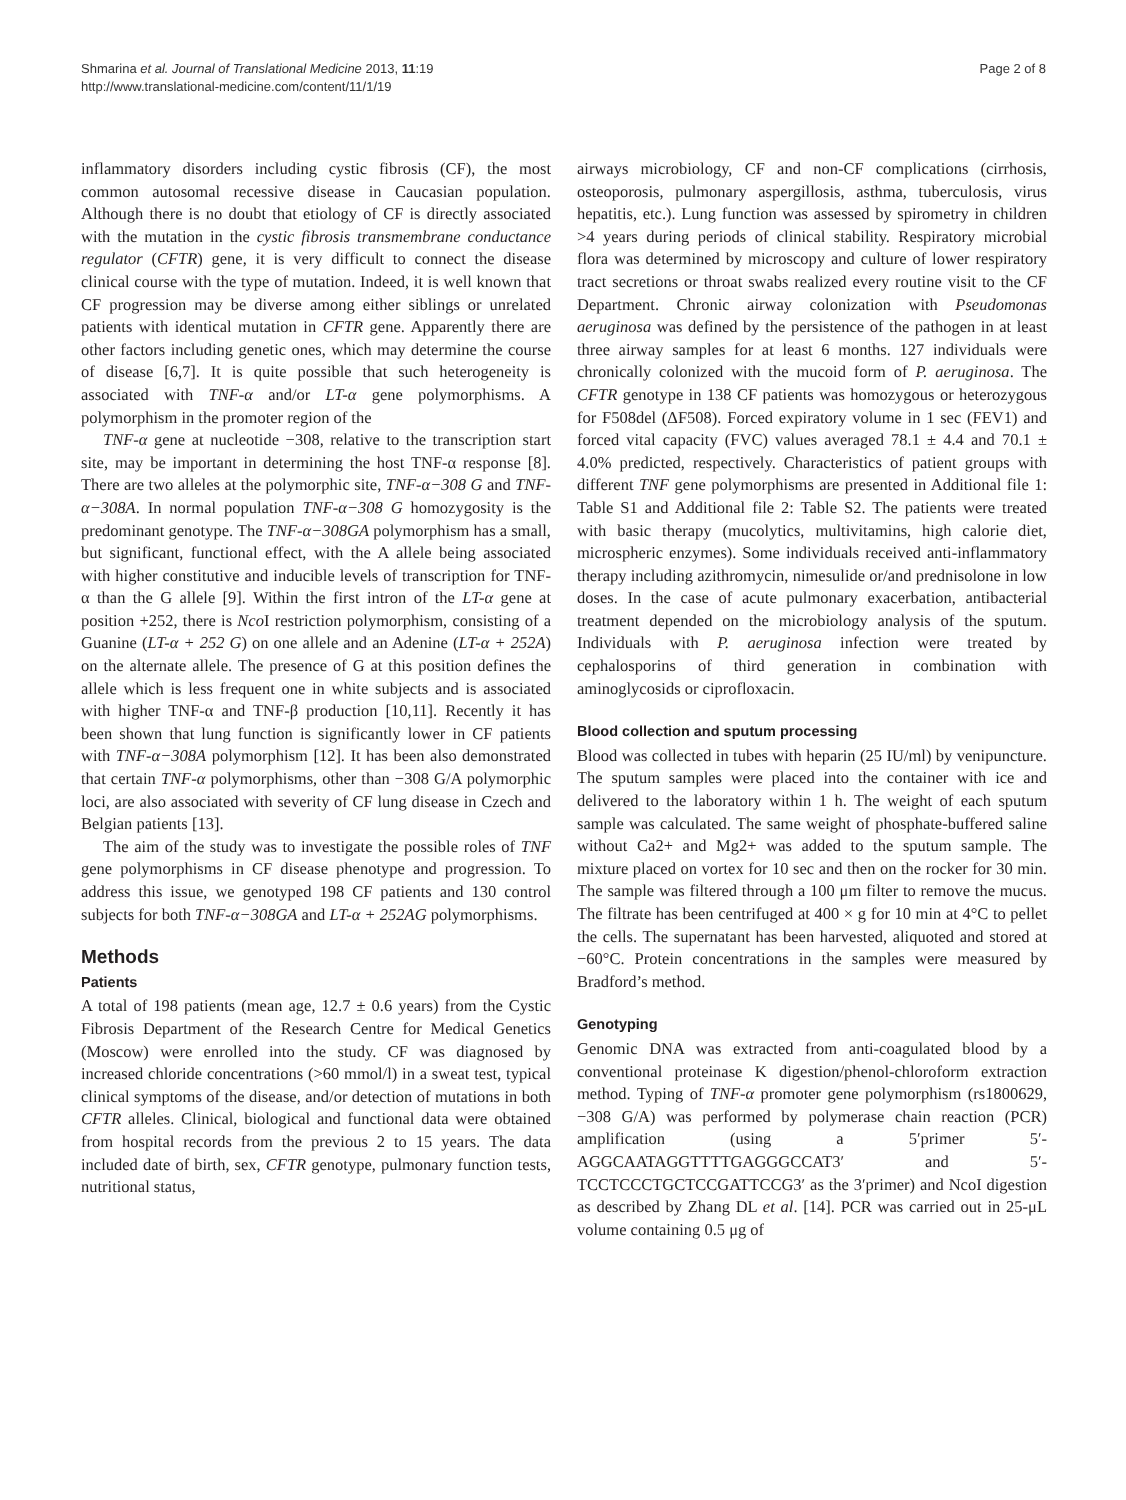Shmarina et al. Journal of Translational Medicine 2013, 11:19
http://www.translational-medicine.com/content/11/1/19
Page 2 of 8
inflammatory disorders including cystic fibrosis (CF), the most common autosomal recessive disease in Caucasian population. Although there is no doubt that etiology of CF is directly associated with the mutation in the cystic fibrosis transmembrane conductance regulator (CFTR) gene, it is very difficult to connect the disease clinical course with the type of mutation. Indeed, it is well known that CF progression may be diverse among either siblings or unrelated patients with identical mutation in CFTR gene. Apparently there are other factors including genetic ones, which may determine the course of disease [6,7]. It is quite possible that such heterogeneity is associated with TNF-α and/or LT-α gene polymorphisms. A polymorphism in the promoter region of the
TNF-α gene at nucleotide −308, relative to the transcription start site, may be important in determining the host TNF-α response [8]. There are two alleles at the polymorphic site, TNF-α−308 G and TNF-α−308A. In normal population TNF-α−308 G homozygosity is the predominant genotype. The TNF-α−308GA polymorphism has a small, but significant, functional effect, with the A allele being associated with higher constitutive and inducible levels of transcription for TNF-α than the G allele [9]. Within the first intron of the LT-α gene at position +252, there is Nco I restriction polymorphism, consisting of a Guanine (LT-α + 252 G) on one allele and an Adenine (LT-α + 252A) on the alternate allele. The presence of G at this position defines the allele which is less frequent one in white subjects and is associated with higher TNF-α and TNF-β production [10,11]. Recently it has been shown that lung function is significantly lower in CF patients with TNF-α−308A polymorphism [12]. It has been also demonstrated that certain TNF-α polymorphisms, other than −308 G/A polymorphic loci, are also associated with severity of CF lung disease in Czech and Belgian patients [13].
The aim of the study was to investigate the possible roles of TNF gene polymorphisms in CF disease phenotype and progression. To address this issue, we genotyped 198 CF patients and 130 control subjects for both TNF-α−308GA and LT-α + 252AG polymorphisms.
Methods
Patients
A total of 198 patients (mean age, 12.7 ± 0.6 years) from the Cystic Fibrosis Department of the Research Centre for Medical Genetics (Moscow) were enrolled into the study. CF was diagnosed by increased chloride concentrations (>60 mmol/l) in a sweat test, typical clinical symptoms of the disease, and/or detection of mutations in both CFTR alleles. Clinical, biological and functional data were obtained from hospital records from the previous 2 to 15 years. The data included date of birth, sex, CFTR genotype, pulmonary function tests, nutritional status,
airways microbiology, CF and non-CF complications (cirrhosis, osteoporosis, pulmonary aspergillosis, asthma, tuberculosis, virus hepatitis, etc.). Lung function was assessed by spirometry in children >4 years during periods of clinical stability. Respiratory microbial flora was determined by microscopy and culture of lower respiratory tract secretions or throat swabs realized every routine visit to the CF Department. Chronic airway colonization with Pseudomonas aeruginosa was defined by the persistence of the pathogen in at least three airway samples for at least 6 months. 127 individuals were chronically colonized with the mucoid form of P. aeruginosa. The CFTR genotype in 138 CF patients was homozygous or heterozygous for F508del (ΔF508). Forced expiratory volume in 1 sec (FEV1) and forced vital capacity (FVC) values averaged 78.1 ± 4.4 and 70.1 ± 4.0% predicted, respectively. Characteristics of patient groups with different TNF gene polymorphisms are presented in Additional file 1: Table S1 and Additional file 2: Table S2. The patients were treated with basic therapy (mucolytics, multivitamins, high calorie diet, microspheric enzymes). Some individuals received anti-inflammatory therapy including azithromycin, nimesulide or/and prednisolone in low doses. In the case of acute pulmonary exacerbation, antibacterial treatment depended on the microbiology analysis of the sputum. Individuals with P. aeruginosa infection were treated by cephalosporins of third generation in combination with aminoglycosids or ciprofloxacin.
Blood collection and sputum processing
Blood was collected in tubes with heparin (25 IU/ml) by venipuncture. The sputum samples were placed into the container with ice and delivered to the laboratory within 1 h. The weight of each sputum sample was calculated. The same weight of phosphate-buffered saline without Ca2+ and Mg2+ was added to the sputum sample. The mixture placed on vortex for 10 sec and then on the rocker for 30 min. The sample was filtered through a 100 μm filter to remove the mucus. The filtrate has been centrifuged at 400 × g for 10 min at 4°C to pellet the cells. The supernatant has been harvested, aliquoted and stored at −60°C. Protein concentrations in the samples were measured by Bradford’s method.
Genotyping
Genomic DNA was extracted from anti-coagulated blood by a conventional proteinase K digestion/phenol-chloroform extraction method. Typing of TNF-α promoter gene polymorphism (rs1800629, −308 G/A) was performed by polymerase chain reaction (PCR) amplification (using a 5′primer 5′-AGGCAATAGGTTTTGAGGGCCAT3′ and 5′-TCCTCCCTGCTCCGATTCCG3′ as the 3′primer) and NcoI digestion as described by Zhang DL et al. [14]. PCR was carried out in 25-μL volume containing 0.5 μg of